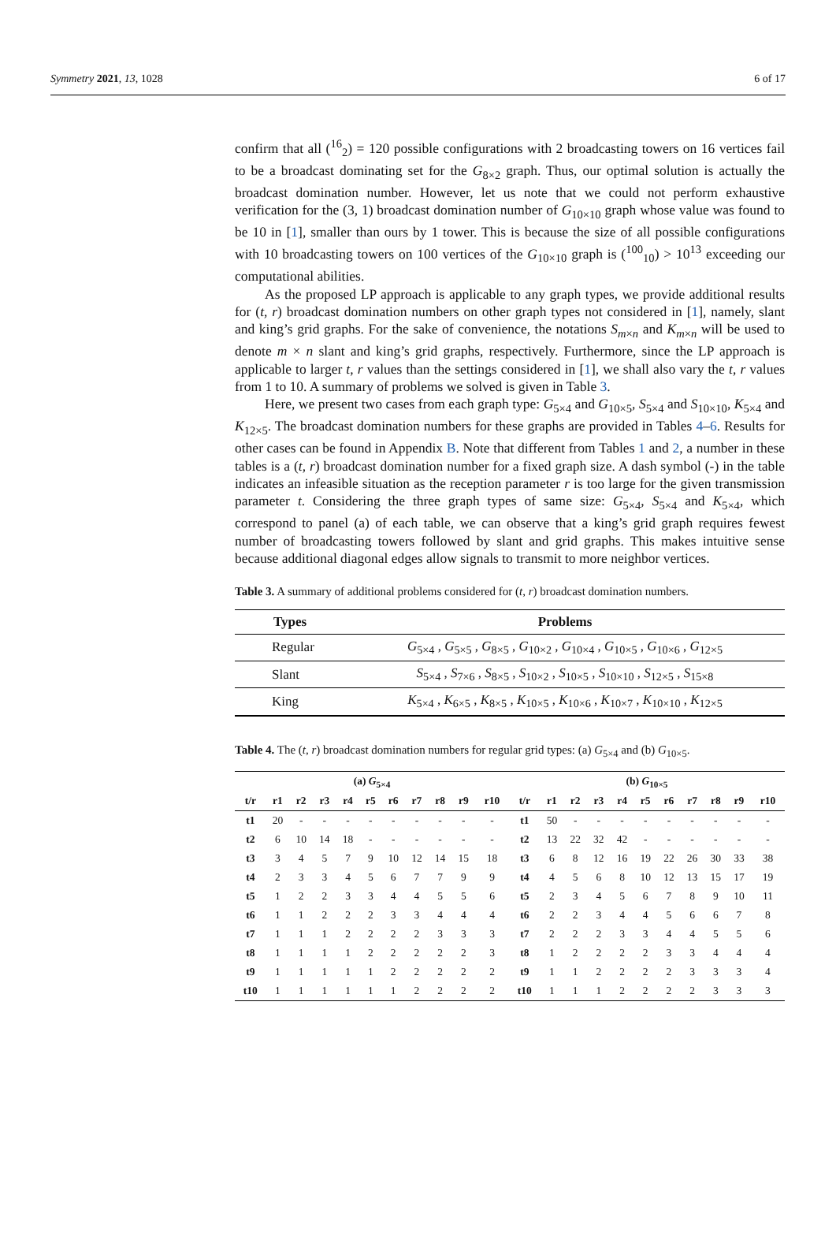Symmetry 2021, 13, 1028 6 of 17
confirm that all (<sup>16</sup><sub>2</sub>) = 120 possible configurations with 2 broadcasting towers on 16 vertices fail to be a broadcast dominating set for the G<sub>8×2</sub> graph. Thus, our optimal solution is actually the broadcast domination number. However, let us note that we could not perform exhaustive verification for the (3, 1) broadcast domination number of G<sub>10×10</sub> graph whose value was found to be 10 in [1], smaller than ours by 1 tower. This is because the size of all possible configurations with 10 broadcasting towers on 100 vertices of the G<sub>10×10</sub> graph is (<sup>100</sup><sub>10</sub>) > 10<sup>13</sup> exceeding our computational abilities.
As the proposed LP approach is applicable to any graph types, we provide additional results for (t, r) broadcast domination numbers on other graph types not considered in [1], namely, slant and king’s grid graphs. For the sake of convenience, the notations S<sub>m×n</sub> and K<sub>m×n</sub> will be used to denote m × n slant and king’s grid graphs, respectively. Furthermore, since the LP approach is applicable to larger t, r values than the settings considered in [1], we shall also vary the t, r values from 1 to 10. A summary of problems we solved is given in Table 3.
Here, we present two cases from each graph type: G<sub>5×4</sub> and G<sub>10×5</sub>, S<sub>5×4</sub> and S<sub>10×10</sub>, K<sub>5×4</sub> and K<sub>12×5</sub>. The broadcast domination numbers for these graphs are provided in Tables 4–6. Results for other cases can be found in Appendix B. Note that different from Tables 1 and 2, a number in these tables is a (t, r) broadcast domination number for a fixed graph size. A dash symbol (-) in the table indicates an infeasible situation as the reception parameter r is too large for the given transmission parameter t. Considering the three graph types of same size: G<sub>5×4</sub>, S<sub>5×4</sub> and K<sub>5×4</sub>, which correspond to panel (a) of each table, we can observe that a king’s grid graph requires fewest number of broadcasting towers followed by slant and grid graphs. This makes intuitive sense because additional diagonal edges allow signals to transmit to more neighbor vertices.
Table 3. A summary of additional problems considered for (t, r) broadcast domination numbers.
| Types | Problems |
| --- | --- |
| Regular | G<sub>5×4</sub> , G<sub>5×5</sub> , G<sub>8×5</sub> , G<sub>10×2</sub> , G<sub>10×4</sub> , G<sub>10×5</sub> , G<sub>10×6</sub> , G<sub>12×5</sub> |
| Slant | S<sub>5×4</sub> , S<sub>7×6</sub> , S<sub>8×5</sub> , S<sub>10×2</sub> , S<sub>10×5</sub> , S<sub>10×10</sub> , S<sub>12×5</sub> , S<sub>15×8</sub> |
| King | K<sub>5×4</sub> , K<sub>6×5</sub> , K<sub>8×5</sub> , K<sub>10×5</sub> , K<sub>10×6</sub> , K<sub>10×7</sub> , K<sub>10×10</sub> , K<sub>12×5</sub> |
Table 4. The (t, r) broadcast domination numbers for regular grid types: (a) G<sub>5×4</sub> and (b) G<sub>10×5</sub>.
| (a) G<sub>5×4</sub> | | | | | | | | | | | (b) G<sub>10×5</sub> | | | | | | | | | | |
| --- | --- | --- | --- | --- | --- | --- | --- | --- | --- | --- | --- | --- | --- | --- | --- | --- | --- | --- | --- | --- | --- |
| t/r | r1 | r2 | r3 | r4 | r5 | r6 | r7 | r8 | r9 | r10 | t/r | r1 | r2 | r3 | r4 | r5 | r6 | r7 | r8 | r9 | r10 |
| t1 | 20 | - | - | - | - | - | - | - | - | - | t1 | 50 | - | - | - | - | - | - | - | - | - |
| t2 | 6 | 10 | 14 | 18 | - | - | - | - | - | - | t2 | 13 | 22 | 32 | 42 | - | - | - | - | - | - |
| t3 | 3 | 4 | 5 | 7 | 9 | 10 | 12 | 14 | 15 | 18 | t3 | 6 | 8 | 12 | 16 | 19 | 22 | 26 | 30 | 33 | 38 |
| t4 | 2 | 3 | 3 | 4 | 5 | 6 | 7 | 7 | 9 | 9 | t4 | 4 | 5 | 6 | 8 | 10 | 12 | 13 | 15 | 17 | 19 |
| t5 | 1 | 2 | 2 | 3 | 3 | 4 | 4 | 5 | 5 | 6 | t5 | 2 | 3 | 4 | 5 | 6 | 7 | 8 | 9 | 10 | 11 |
| t6 | 1 | 1 | 2 | 2 | 2 | 3 | 3 | 4 | 4 | 4 | t6 | 2 | 2 | 3 | 4 | 4 | 5 | 6 | 6 | 7 | 8 |
| t7 | 1 | 1 | 1 | 2 | 2 | 2 | 2 | 3 | 3 | 3 | t7 | 2 | 2 | 2 | 3 | 3 | 4 | 4 | 5 | 5 | 6 |
| t8 | 1 | 1 | 1 | 1 | 2 | 2 | 2 | 2 | 2 | 3 | t8 | 1 | 2 | 2 | 2 | 2 | 3 | 3 | 4 | 4 | 4 |
| t9 | 1 | 1 | 1 | 1 | 1 | 2 | 2 | 2 | 2 | 2 | t9 | 1 | 1 | 2 | 2 | 2 | 2 | 3 | 3 | 3 | 4 |
| t10 | 1 | 1 | 1 | 1 | 1 | 1 | 2 | 2 | 2 | 2 | t10 | 1 | 1 | 1 | 2 | 2 | 2 | 2 | 3 | 3 | 3 |